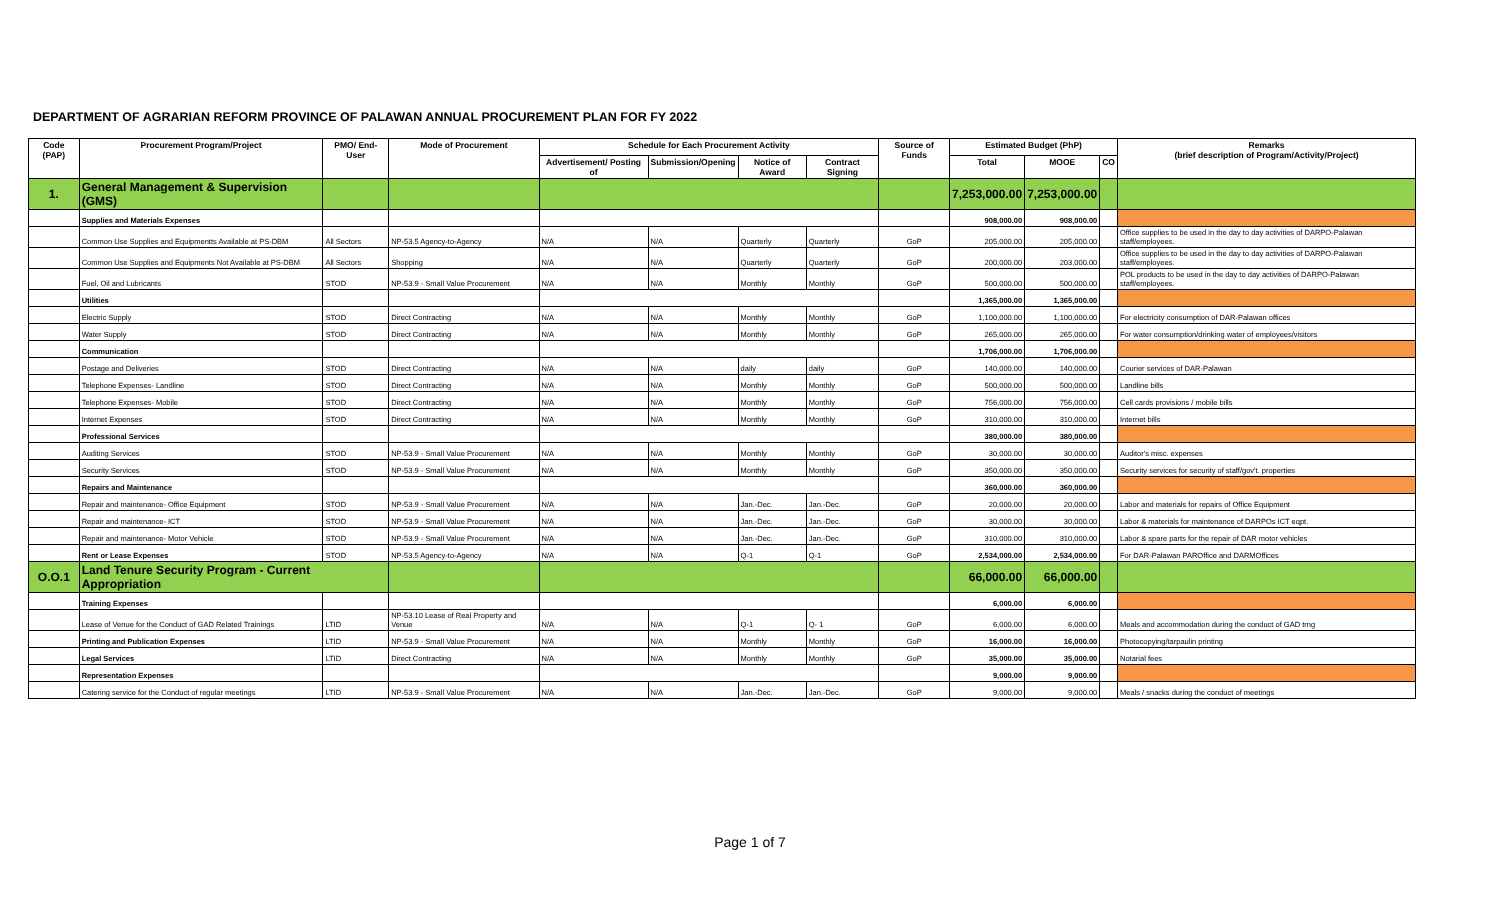DEPARTMENT OF AGRARIAN REFORM PROVINCE OF PALAWAN ANNUAL PROCUREMENT PLAN FOR FY 2022
| Code (PAP) | Procurement Program/Project | PMO/ End-User | Mode of Procurement | Schedule for Each Procurement Activity | | | | Source of Funds | Estimated Budget (PhP) | | | Remarks (brief description of Program/Activity/Project) |
| --- | --- | --- | --- | --- | --- | --- | --- | --- | --- | --- | --- | --- |
| | | | | Advertisement/ Posting of | Submission/Opening | Notice of Award | Contract Signing | | Total | MOOE | CO | |
| 1. | General Management & Supervision (GMS) | | | | | | | | 7,253,000.00 | 7,253,000.00 | | |
| | Supplies and Materials Expenses | | | | | | | | 908,000.00 | 908,000.00 | | |
| | Common Use Supplies and Equipmentts Available at PS-DBM | All Sectors | NP-53.5 Agency-to-Agency | N/A | N/A | Quarterly | Quarterly | GoP | 205,000.00 | 205,000.00 | | Office supplies to be used in the day to day activities of DARPO-Palawan staff/employees. |
| | Common Use Supplies and Equipments Not Available at PS-DBM | All Sectors | Shopping | N/A | N/A | Quarterly | Quarterly | GoP | 200,000.00 | 203,000.00 | | Office supplies to be used in the day to day activities of DARPO-Palawan staff/employees. |
| | Fuel, Oil and Lubricants | STOD | NP-53.9 - Small Value Procurement | N/A | N/A | Monthly | Monthly | GoP | 500,000.00 | 500,000.00 | | POL products to be used in the day to day activities of DARPO-Palawan staff/employees. |
| | Utilities | | | | | | | | 1,365,000.00 | 1,365,000.00 | | |
| | Electric Supply | STOD | Direct Contracting | N/A | N/A | Monthly | Monthly | GoP | 1,100,000.00 | 1,100,000.00 | | For electricity consumption of DAR-Palawan offices |
| | Water Supply | STOD | Direct Contracting | N/A | N/A | Monthly | Monthly | GoP | 265,000.00 | 265,000.00 | | For water consumption/drinking water of employees/visitors |
| | Communication | | | | | | | | 1,706,000.00 | 1,706,000.00 | | |
| | Postage and Deliveries | STOD | Direct Contracting | N/A | N/A | daily | daily | GoP | 140,000.00 | 140,000.00 | | Courier services of DAR-Palawan |
| | Telephone Expenses- Landline | STOD | Direct Contracting | N/A | N/A | Monthly | Monthly | GoP | 500,000.00 | 500,000.00 | | Landline bills |
| | Telephone Expenses- Mobile | STOD | Direct Contracting | N/A | N/A | Monthly | Monthly | GoP | 756,000.00 | 756,000.00 | | Cell cards provisions / mobile bills |
| | Internet Expenses | STOD | Direct Contracting | N/A | N/A | Monthly | Monthly | GoP | 310,000.00 | 310,000.00 | | Internet bills |
| | Professional Services | | | | | | | | 380,000.00 | 380,000.00 | | |
| | Auditing Services | STOD | NP-53.9 - Small Value Procurement | N/A | N/A | Monthly | Monthly | GoP | 30,000.00 | 30,000.00 | | Auditor's misc. expenses |
| | Security Services | STOD | NP-53.9 - Small Value Procurement | N/A | N/A | Monthly | Monthly | GoP | 350,000.00 | 350,000.00 | | Security services for security of staff/gov't. properties |
| | Repairs and Maintenance | | | | | | | | 360,000.00 | 360,000.00 | | |
| | Repair and maintenance- Office Equipment | STOD | NP-53.9 - Small Value Procurement | N/A | N/A | Jan.-Dec. | Jan.-Dec. | GoP | 20,000.00 | 20,000.00 | | Labor and materials for repairs of Office Equipment |
| | Repair and maintenance- ICT | STOD | NP-53.9 - Small Value Procurement | N/A | N/A | Jan.-Dec. | Jan.-Dec. | GoP | 30,000.00 | 30,000.00 | | Labor & materials for maintenance of DARPOs ICT eqpt. |
| | Repair and maintenance- Motor Vehicle | STOD | NP-53.9 - Small Value Procurement | N/A | N/A | Jan.-Dec. | Jan.-Dec. | GoP | 310,000.00 | 310,000.00 | | Labor & spare parts for the repair of DAR motor vehicles |
| | Rent or Lease Expenses | STOD | NP-53.5 Agency-to-Agency | N/A | N/A | Q-1 | Q-1 | GoP | 2,534,000.00 | 2,534,000.00 | | For DAR-Palawan PAROffice and DARMOffices |
| O.O.1 | Land Tenure Security Program - Current Appropriation | | | | | | | | 66,000.00 | 66,000.00 | | |
| | Training Expenses | | | | | | | | 6,000.00 | 6,000.00 | | |
| | Lease of Venue for the Conduct of GAD Related Trainings | LTID | NP-53.10 Lease of Real Property and Venue | N/A | N/A | Q-1 | Q- 1 | GoP | 6,000.00 | 6,000.00 | | Meals and accommodation during the conduct of GAD trng |
| | Printing and Publication Expenses | LTID | NP-53.9 - Small Value Procurement | N/A | N/A | Monthly | Monthly | GoP | 16,000.00 | 16,000.00 | | Photocopying/tarpaulin printing |
| | Legal Services | LTID | Direct Contracting | N/A | N/A | Monthly | Monthly | GoP | 35,000.00 | 35,000.00 | | Notarial fees |
| | Representation Expenses | | | | | | | | 9,000.00 | 9,000.00 | | |
| | Catering service for the Conduct of regular meetings | LTID | NP-53.9 - Small Value Procurement | N/A | N/A | Jan.-Dec. | Jan.-Dec. | GoP | 9,000.00 | 9,000.00 | | Meals / snacks during the conduct of meetings |
Page 1 of 7